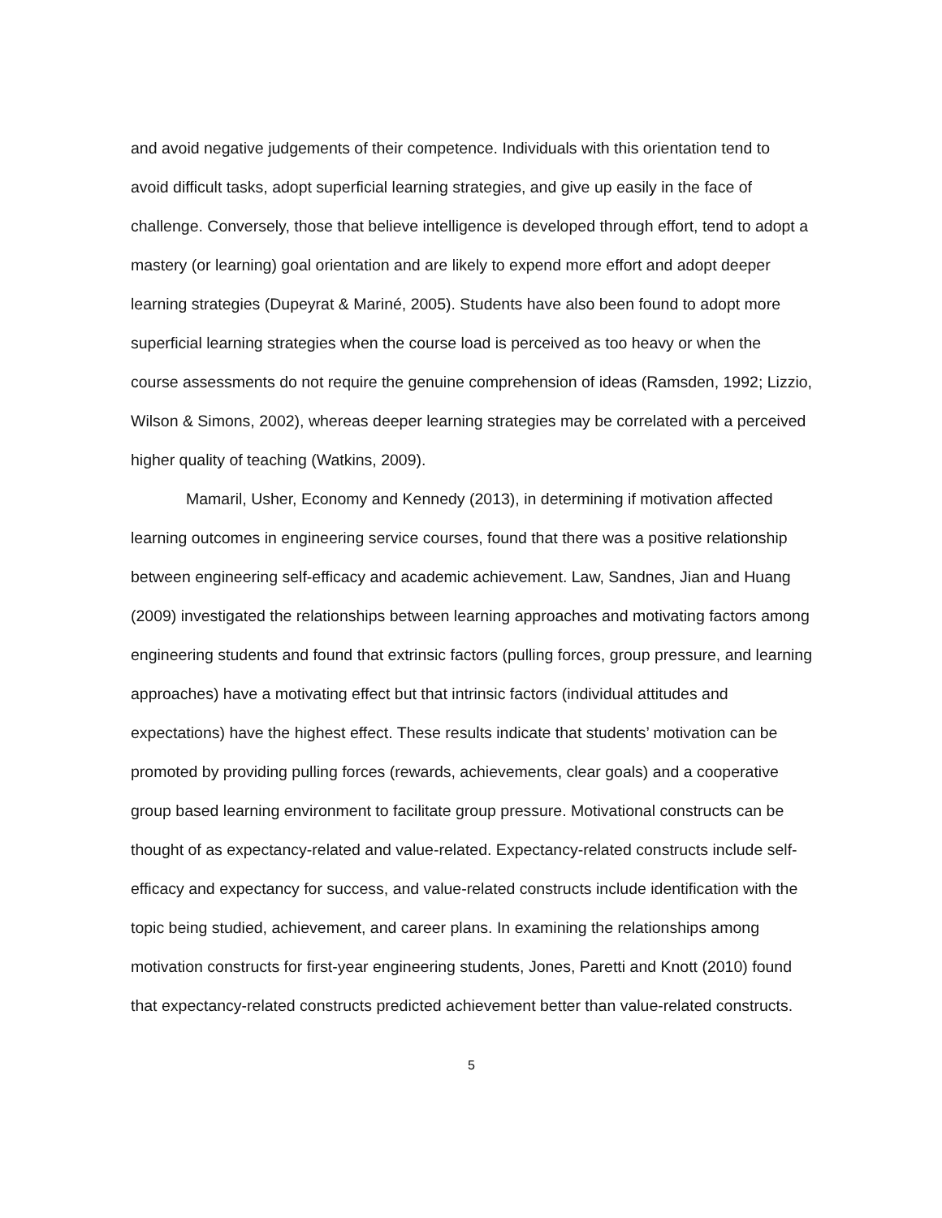and avoid negative judgements of their competence. Individuals with this orientation tend to avoid difficult tasks, adopt superficial learning strategies, and give up easily in the face of challenge. Conversely, those that believe intelligence is developed through effort, tend to adopt a mastery (or learning) goal orientation and are likely to expend more effort and adopt deeper learning strategies (Dupeyrat & Mariné, 2005). Students have also been found to adopt more superficial learning strategies when the course load is perceived as too heavy or when the course assessments do not require the genuine comprehension of ideas (Ramsden, 1992; Lizzio, Wilson & Simons, 2002), whereas deeper learning strategies may be correlated with a perceived higher quality of teaching (Watkins, 2009).
Mamaril, Usher, Economy and Kennedy (2013), in determining if motivation affected learning outcomes in engineering service courses, found that there was a positive relationship between engineering self-efficacy and academic achievement. Law, Sandnes, Jian and Huang (2009) investigated the relationships between learning approaches and motivating factors among engineering students and found that extrinsic factors (pulling forces, group pressure, and learning approaches) have a motivating effect but that intrinsic factors (individual attitudes and expectations) have the highest effect. These results indicate that students’ motivation can be promoted by providing pulling forces (rewards, achievements, clear goals) and a cooperative group based learning environment to facilitate group pressure. Motivational constructs can be thought of as expectancy-related and value-related. Expectancy-related constructs include self-efficacy and expectancy for success, and value-related constructs include identification with the topic being studied, achievement, and career plans. In examining the relationships among motivation constructs for first-year engineering students, Jones, Paretti and Knott (2010) found that expectancy-related constructs predicted achievement better than value-related constructs.
5